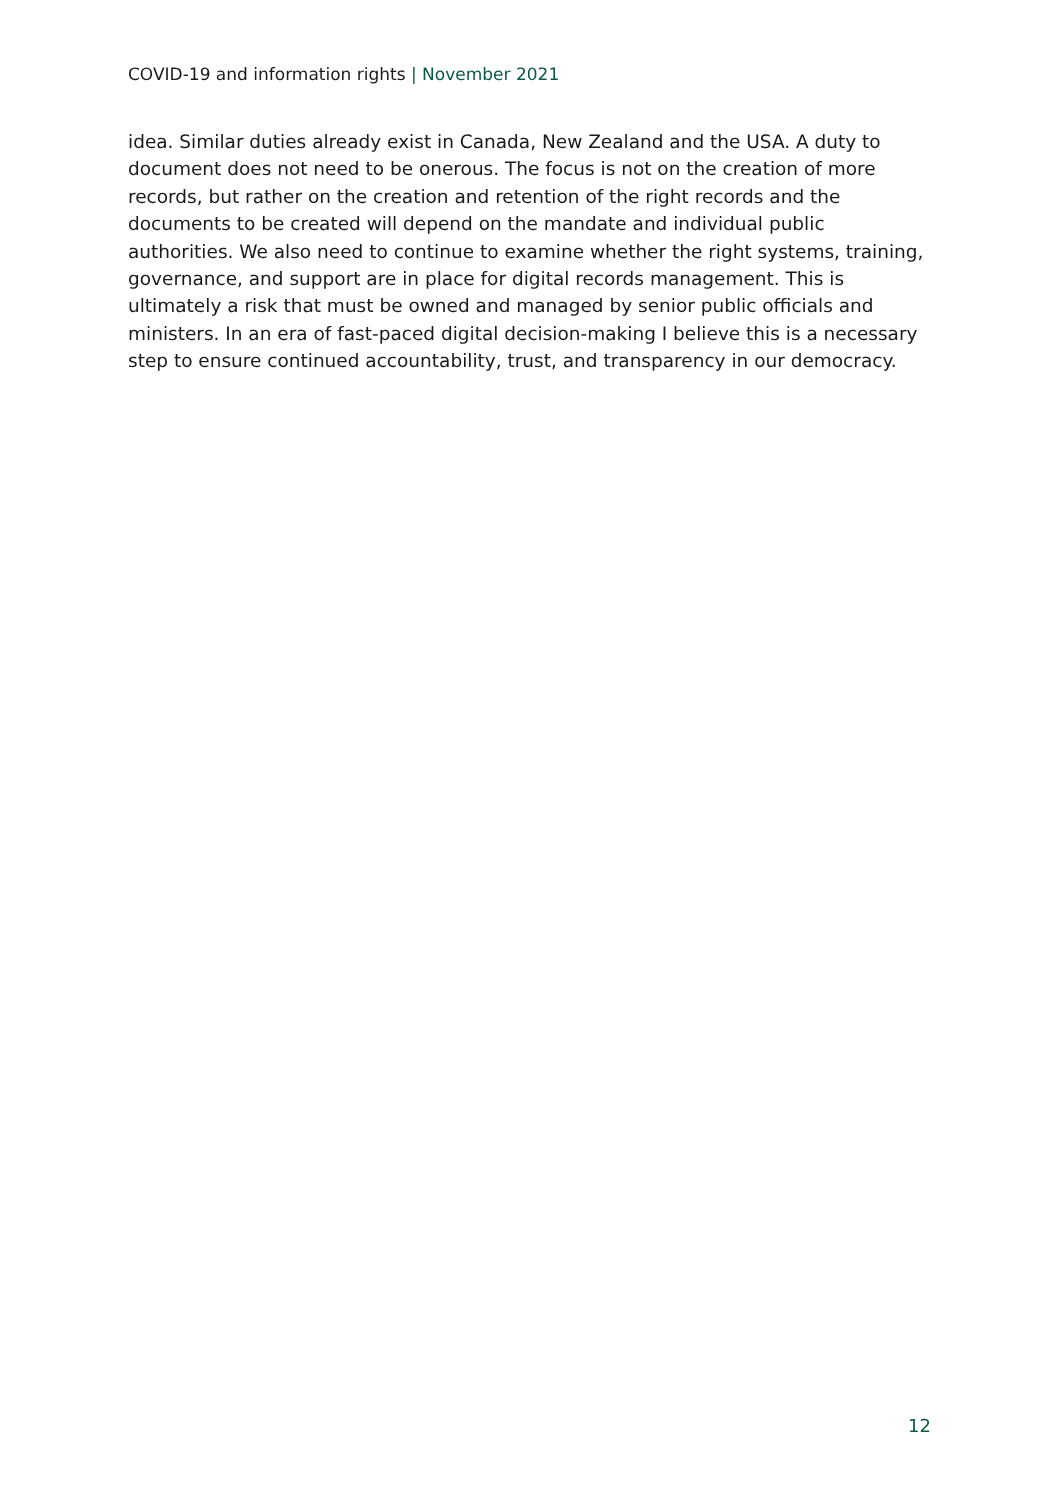COVID-19 and information rights | November 2021
idea. Similar duties already exist in Canada, New Zealand and the USA. A duty to document does not need to be onerous. The focus is not on the creation of more records, but rather on the creation and retention of the right records and the documents to be created will depend on the mandate and individual public authorities. We also need to continue to examine whether the right systems, training, governance, and support are in place for digital records management. This is ultimately a risk that must be owned and managed by senior public officials and ministers. In an era of fast-paced digital decision-making I believe this is a necessary step to ensure continued accountability, trust, and transparency in our democracy.
12